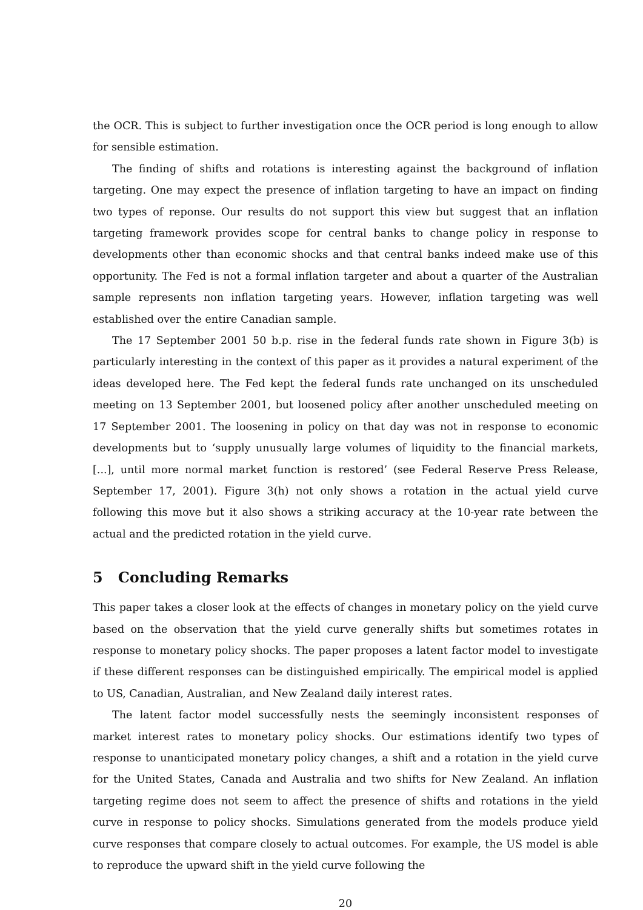the OCR. This is subject to further investigation once the OCR period is long enough to allow for sensible estimation.
The finding of shifts and rotations is interesting against the background of inflation targeting. One may expect the presence of inflation targeting to have an impact on finding two types of reponse. Our results do not support this view but suggest that an inflation targeting framework provides scope for central banks to change policy in response to developments other than economic shocks and that central banks indeed make use of this opportunity. The Fed is not a formal inflation targeter and about a quarter of the Australian sample represents non inflation targeting years. However, inflation targeting was well established over the entire Canadian sample.
The 17 September 2001 50 b.p. rise in the federal funds rate shown in Figure 3(b) is particularly interesting in the context of this paper as it provides a natural experiment of the ideas developed here. The Fed kept the federal funds rate unchanged on its unscheduled meeting on 13 September 2001, but loosened policy after another unscheduled meeting on 17 September 2001. The loosening in policy on that day was not in response to economic developments but to ‘supply unusually large volumes of liquidity to the financial markets, [...], until more normal market function is restored’ (see Federal Reserve Press Release, September 17, 2001). Figure 3(h) not only shows a rotation in the actual yield curve following this move but it also shows a striking accuracy at the 10-year rate between the actual and the predicted rotation in the yield curve.
5 Concluding Remarks
This paper takes a closer look at the effects of changes in monetary policy on the yield curve based on the observation that the yield curve generally shifts but sometimes rotates in response to monetary policy shocks. The paper proposes a latent factor model to investigate if these different responses can be distinguished empirically. The empirical model is applied to US, Canadian, Australian, and New Zealand daily interest rates.
The latent factor model successfully nests the seemingly inconsistent responses of market interest rates to monetary policy shocks. Our estimations identify two types of response to unanticipated monetary policy changes, a shift and a rotation in the yield curve for the United States, Canada and Australia and two shifts for New Zealand. An inflation targeting regime does not seem to affect the presence of shifts and rotations in the yield curve in response to policy shocks. Simulations generated from the models produce yield curve responses that compare closely to actual outcomes. For example, the US model is able to reproduce the upward shift in the yield curve following the
20